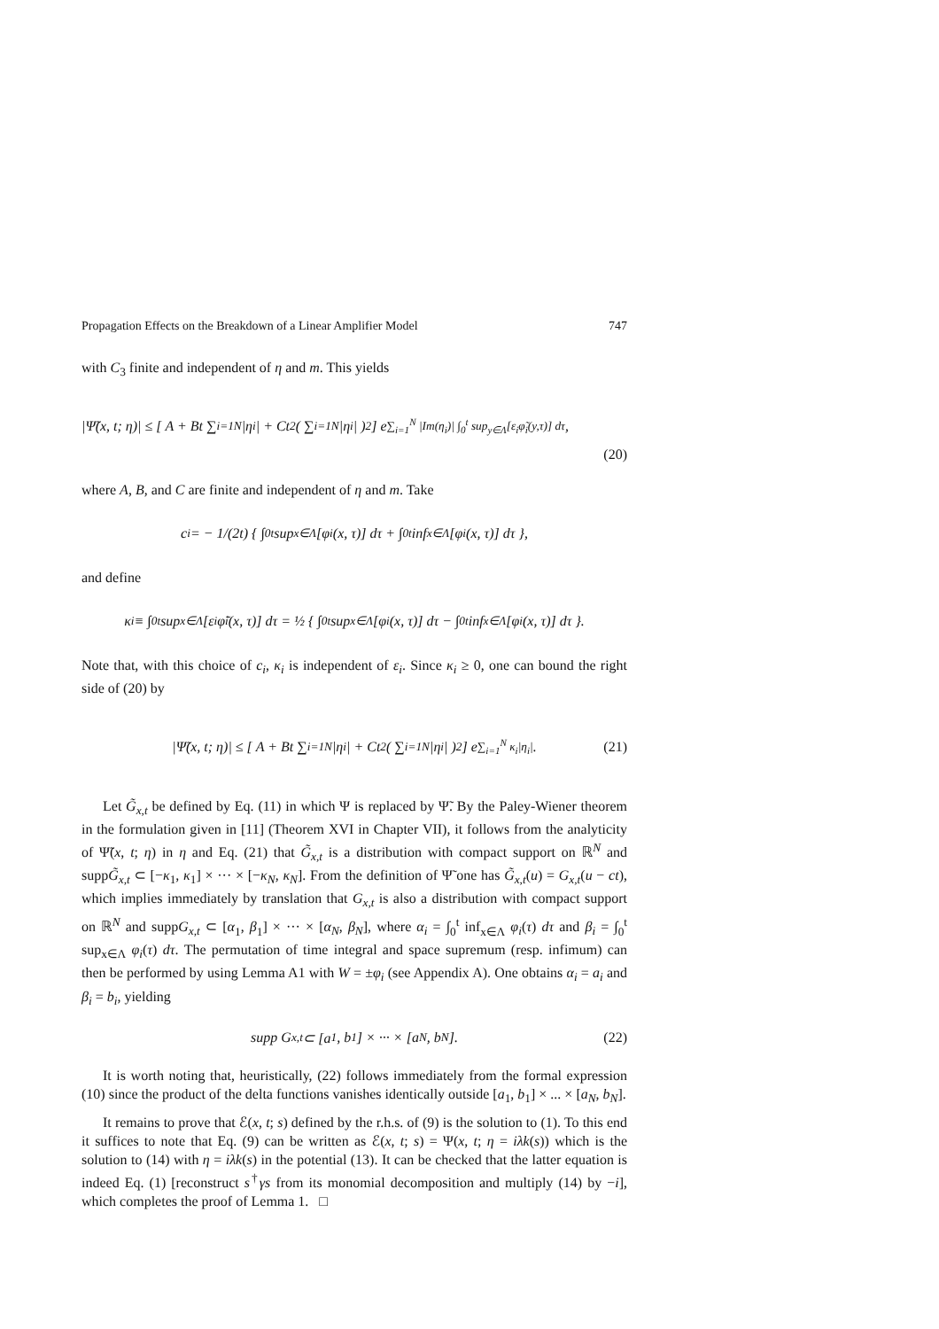Propagation Effects on the Breakdown of a Linear Amplifier Model 747
with C<sub>3</sub> finite and independent of η and m. This yields
|Ψ̃(x, t; η)| ≤ [ A + Bt ∑<sub>i=1</sub><sup>N</sup> |η<sub>i</sub>| + Ct<sup>2</sup> ( ∑<sub>i=1</sub><sup>N</sup> |η<sub>i</sub>| )<sup>2</sup> ] e<sup>∑<sub>i=1</sub><sup>N</sup> |Im(η<sub>i</sub>)| ∫<sub>0</sub><sup>t</sup> sup<sub>y∈Λ</sub>[ε<sub>i</sub>φ̃<sub>i</sub>(y,τ)] dτ</sup>,
(20)
where A, B, and C are finite and independent of η and m. Take
c<sub>i</sub> = − 1/(2t) { ∫<sub>0</sub><sup>t</sup> sup<sub>x∈Λ</sub>[φ<sub>i</sub>(x, τ)] dτ + ∫<sub>0</sub><sup>t</sup> inf<sub>x∈Λ</sub>[φ<sub>i</sub>(x, τ)] dτ },
and define
κ<sub>i</sub> ≡ ∫<sub>0</sub><sup>t</sup> sup<sub>x∈Λ</sub>[ε<sub>i</sub>φ̃<sub>i</sub>(x, τ)] dτ = ½ { ∫<sub>0</sub><sup>t</sup> sup<sub>x∈Λ</sub>[φ<sub>i</sub>(x, τ)] dτ − ∫<sub>0</sub><sup>t</sup> inf<sub>x∈Λ</sub>[φ<sub>i</sub>(x, τ)] dτ }.
Note that, with this choice of c<sub>i</sub>, κ<sub>i</sub> is independent of ε<sub>i</sub>. Since κ<sub>i</sub> ≥ 0, one can bound the right side of (20) by
|Ψ̃(x, t; η)| ≤ [ A + Bt ∑<sub>i=1</sub><sup>N</sup> |η<sub>i</sub>| + Ct<sup>2</sup> ( ∑<sub>i=1</sub><sup>N</sup> |η<sub>i</sub>| )<sup>2</sup> ] e<sup>∑<sub>i=1</sub><sup>N</sup> κ<sub>i</sub>|η<sub>i</sub>|</sup>. (21)
Let G̃<sub>x,t</sub> be defined by Eq. (11) in which Ψ is replaced by Ψ̃. By the Paley-Wiener theorem in the formulation given in [11] (Theorem XVI in Chapter VII), it follows from the analyticity of Ψ̃(x, t; η) in η and Eq. (21) that G̃<sub>x,t</sub> is a distribution with compact support on ℝ<sup>N</sup> and suppG̃<sub>x,t</sub> ⊂ [−κ<sub>1</sub>, κ<sub>1</sub>] × ··· × [−κ<sub>N</sub>, κ<sub>N</sub>]. From the definition of Ψ̃ one has G̃<sub>x,t</sub>(u) = G<sub>x,t</sub>(u − ct), which implies immediately by translation that G<sub>x,t</sub> is also a distribution with compact support on ℝ<sup>N</sup> and suppG<sub>x,t</sub> ⊂ [α<sub>1</sub>, β<sub>1</sub>] × ··· × [α<sub>N</sub>, β<sub>N</sub>], where α<sub>i</sub> = ∫<sub>0</sub><sup>t</sup> inf<sub>x∈Λ</sub> φ<sub>i</sub>(τ) dτ and β<sub>i</sub> = ∫<sub>0</sub><sup>t</sup> sup<sub>x∈Λ</sub> φ<sub>i</sub>(τ) dτ. The permutation of time integral and space supremum (resp. infimum) can then be performed by using Lemma A1 with W = ±φ<sub>i</sub> (see Appendix A). One obtains α<sub>i</sub> = a<sub>i</sub> and β<sub>i</sub> = b<sub>i</sub>, yielding
supp G<sub>x,t</sub> ⊂ [a<sub>1</sub>, b<sub>1</sub>] × ··· × [a<sub>N</sub>, b<sub>N</sub>]. (22)
It is worth noting that, heuristically, (22) follows immediately from the formal expression (10) since the product of the delta functions vanishes identically outside [a<sub>1</sub>, b<sub>1</sub>] × ... × [a<sub>N</sub>, b<sub>N</sub>].
It remains to prove that ℰ(x, t; s) defined by the r.h.s. of (9) is the solution to (1). To this end it suffices to note that Eq. (9) can be written as ℰ(x, t; s) = Ψ(x, t; η = iλk(s)) which is the solution to (14) with η = iλk(s) in the potential (13). It can be checked that the latter equation is indeed Eq. (1) [reconstruct s<sup>†</sup>γs from its monomial decomposition and multiply (14) by −i], which completes the proof of Lemma 1. □